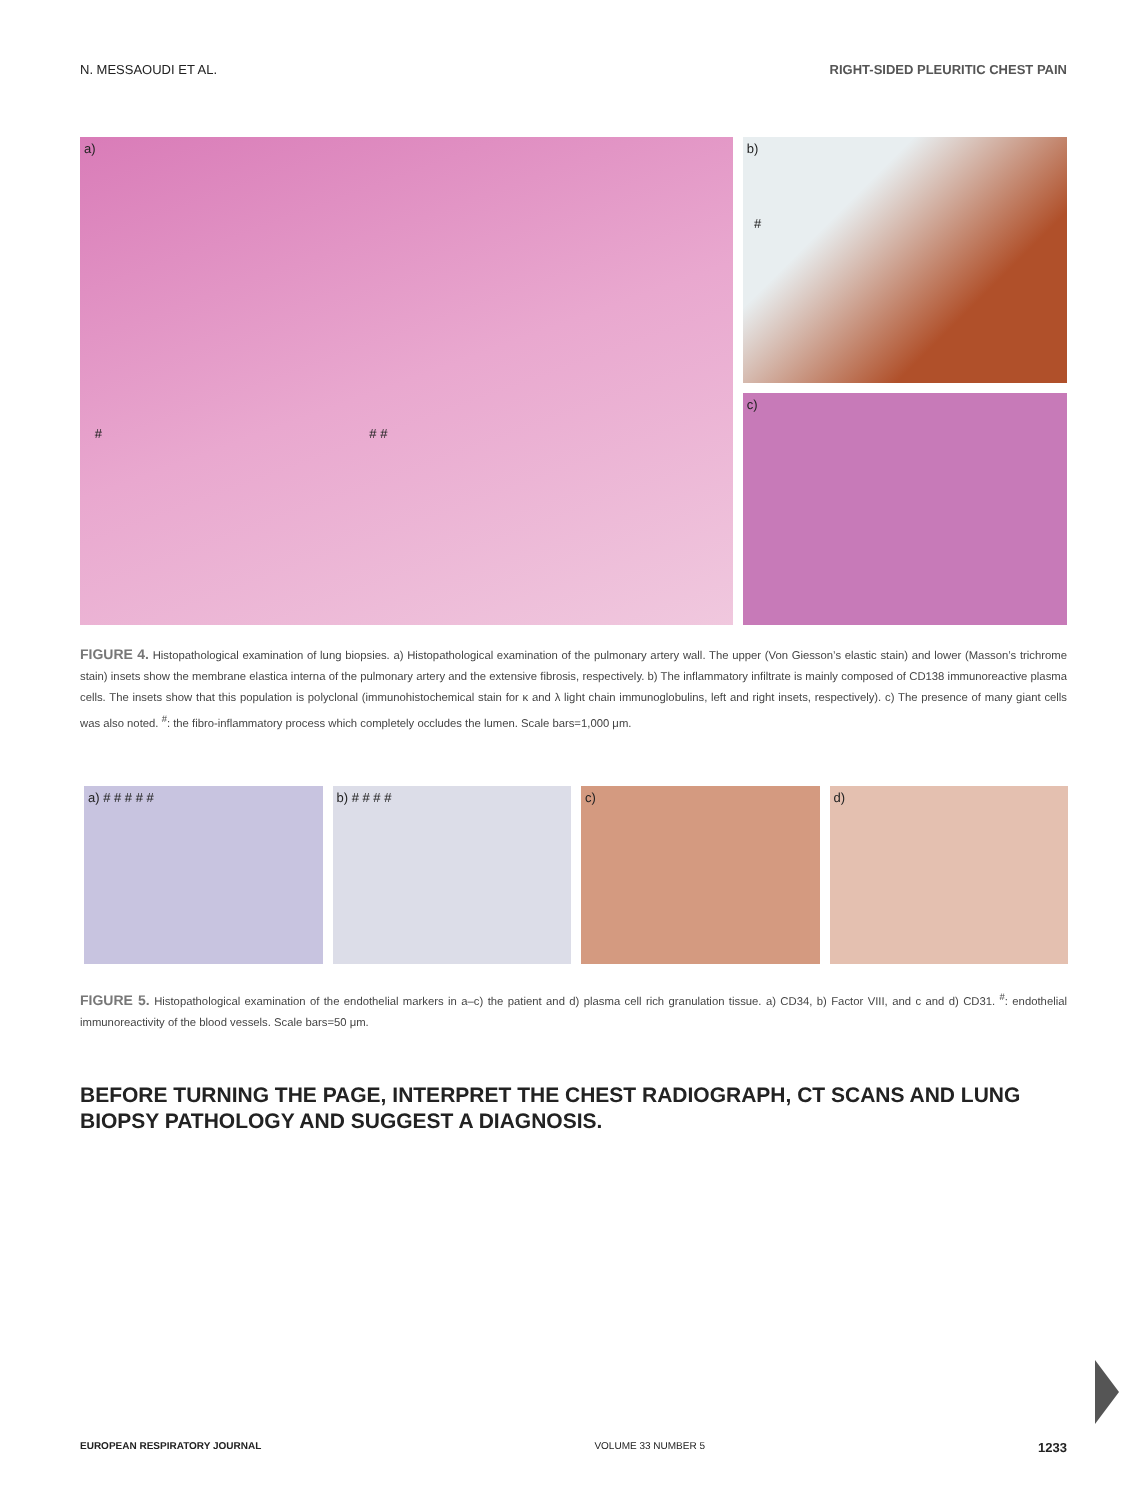N. MESSAOUDI ET AL. RIGHT-SIDED PLEURITIC CHEST PAIN
a)
# # #
b)
#
c)
FIGURE 4. Histopathological examination of lung biopsies. a) Histopathological examination of the pulmonary artery wall. The upper (Von Giesson’s elastic stain) and lower (Masson’s trichrome stain) insets show the membrane elastica interna of the pulmonary artery and the extensive fibrosis, respectively. b) The inflammatory infiltrate is mainly composed of CD138 immunoreactive plasma cells. The insets show that this population is polyclonal (immunohistochemical stain for κ and λ light chain immunoglobulins, left and right insets, respectively). c) The presence of many giant cells was also noted. <sup>#</sup>: the fibro-inflammatory process which completely occludes the lumen. Scale bars=1,000 μm.
a) # # # # # b) # # # # c) d)
FIGURE 5. Histopathological examination of the endothelial markers in a–c) the patient and d) plasma cell rich granulation tissue. a) CD34, b) Factor VIII, and c and d) CD31. <sup>#</sup>: endothelial immunoreactivity of the blood vessels. Scale bars=50 μm.
BEFORE TURNING THE PAGE, INTERPRET THE CHEST RADIOGRAPH, CT SCANS AND LUNG BIOPSY PATHOLOGY AND SUGGEST A DIAGNOSIS.
EUROPEAN RESPIRATORY JOURNAL VOLUME 33 NUMBER 5 1233